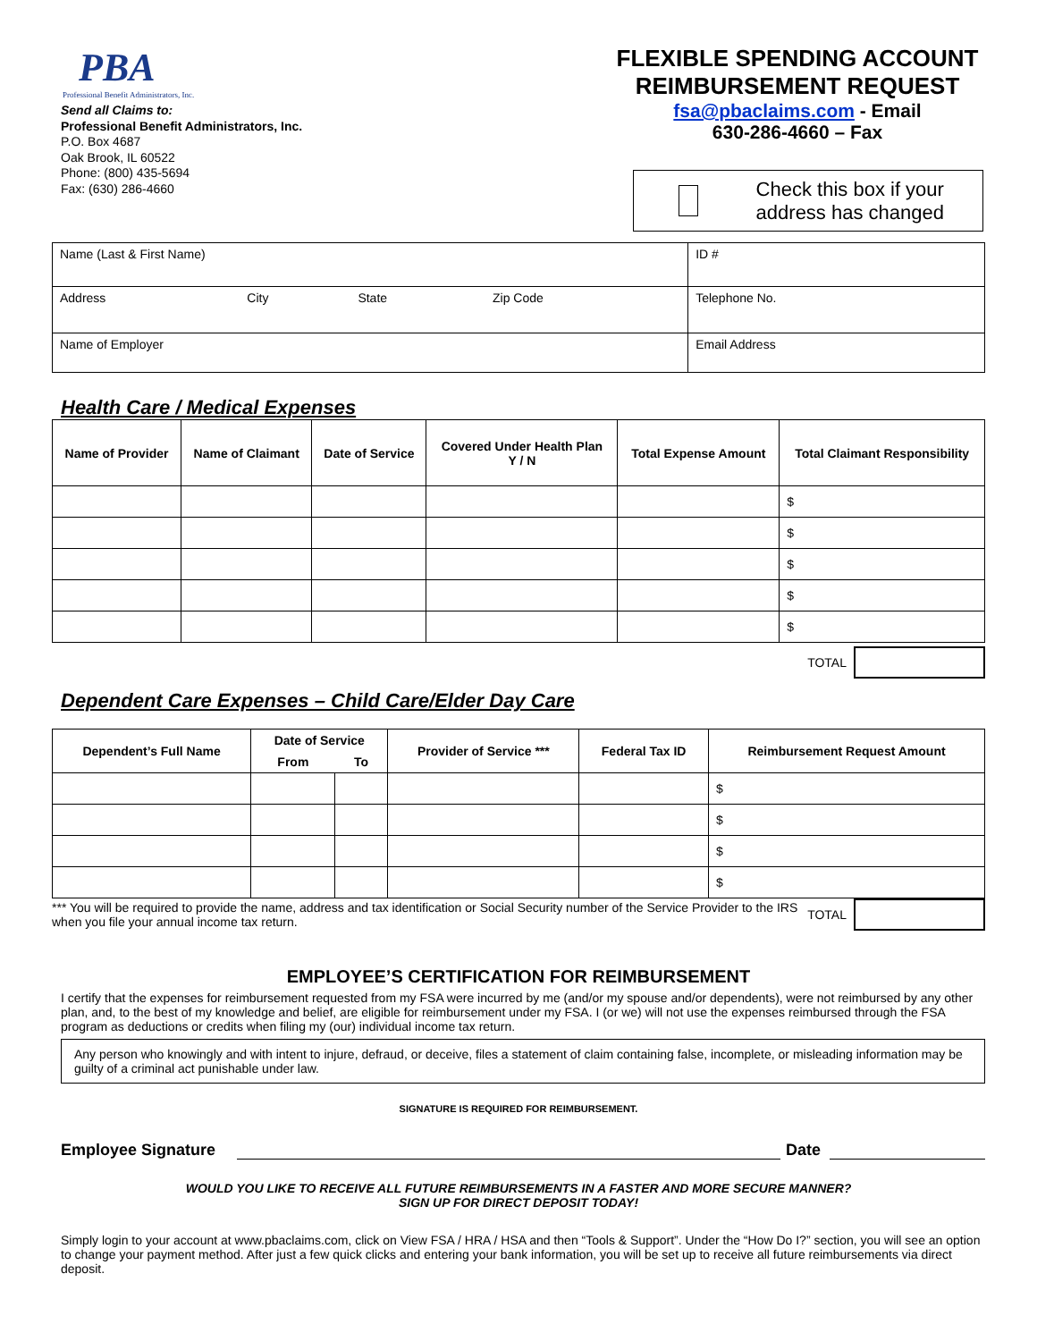PBA
Professional Benefit Administrators, Inc.
Send all Claims to:
Professional Benefit Administrators, Inc.
P.O. Box 4687
Oak Brook, IL 60522
Phone: (800) 435-5694
Fax: (630) 286-4660
FLEXIBLE SPENDING ACCOUNT
REIMBURSEMENT REQUEST
fsa@pbaclaims.com - Email
630-286-4660 – Fax
Check this box if your address has changed
| Name (Last & First Name) | | | | ID # |
| Address | City | State | Zip Code | Telephone No. |
| Name of Employer | | | | Email Address |
Health Care / Medical Expenses
| Name of Provider | Name of Claimant | Date of Service | Covered Under Health Plan Y / N | Total Expense Amount | Total Claimant Responsibility |
| --- | --- | --- | --- | --- | --- |
| | | | | | $ |
| | | | | | $ |
| | | | | | $ |
| | | | | | $ |
| | | | | | $ |
TOTAL
Dependent Care Expenses – Child Care/Elder Day Care
| Dependent’s Full Name | Date of Service | | Provider of Service *** | Federal Tax ID | Reimbursement Request Amount |
| --- | --- | --- | --- | --- | --- |
| | From | To | | | |
| | | | | | $ |
| | | | | | $ |
| | | | | | $ |
| | | | | | $ |
*** You will be required to provide the name, address and tax identification or Social Security number of the Service Provider to the IRS when you file your annual income tax return.
TOTAL
EMPLOYEE’S CERTIFICATION FOR REIMBURSEMENT
I certify that the expenses for reimbursement requested from my FSA were incurred by me (and/or my spouse and/or dependents), were not reimbursed by any other plan, and, to the best of my knowledge and belief, are eligible for reimbursement under my FSA. I (or we) will not use the expenses reimbursed through the FSA program as deductions or credits when filing my (our) individual income tax return.
Any person who knowingly and with intent to injure, defraud, or deceive, files a statement of claim containing false, incomplete, or misleading information may be guilty of a criminal act punishable under law.
SIGNATURE IS REQUIRED FOR REIMBURSEMENT.
Employee Signature Date
WOULD YOU LIKE TO RECEIVE ALL FUTURE REIMBURSEMENTS IN A FASTER AND MORE SECURE MANNER?
SIGN UP FOR DIRECT DEPOSIT TODAY!
Simply login to your account at www.pbaclaims.com, click on View FSA / HRA / HSA and then “Tools & Support”. Under the “How Do I?” section, you will see an option to change your payment method. After just a few quick clicks and entering your bank information, you will be set up to receive all future reimbursements via direct deposit.